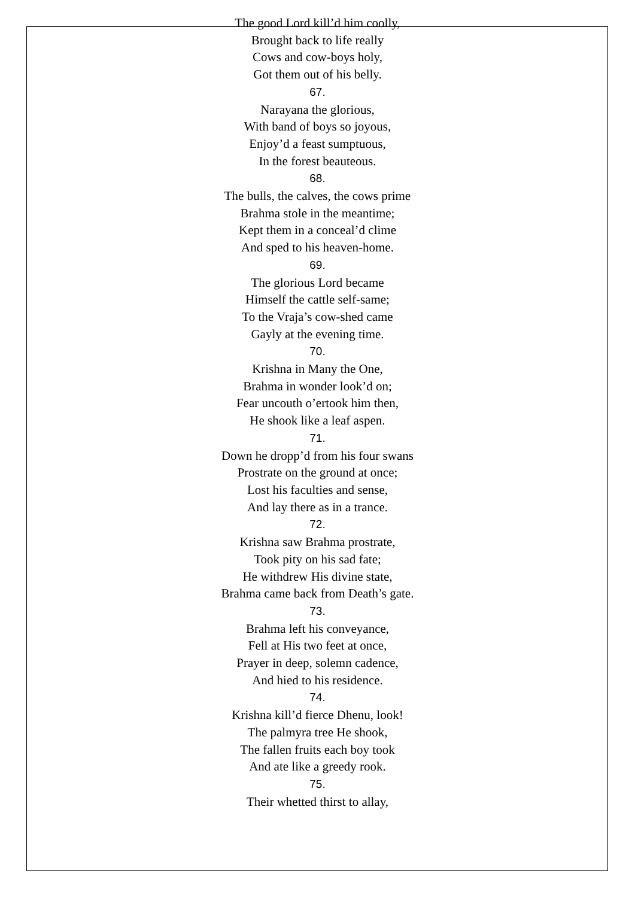The good Lord kill’d him coolly,
Brought back to life really
Cows and cow-boys holy,
Got them out of his belly.
67.
Narayana the glorious,
With band of boys so joyous,
Enjoy’d a feast sumptuous,
In the forest beauteous.
68.
The bulls, the calves, the cows prime
Brahma stole in the meantime;
Kept them in a conceal’d clime
And sped to his heaven-home.
69.
The glorious Lord became
Himself the cattle self-same;
To the Vraja’s cow-shed came
Gayly at the evening time.
70.
Krishna in Many the One,
Brahma in wonder look’d on;
Fear uncouth o’ertook him then,
He shook like a leaf aspen.
71.
Down he dropp’d from his four swans
Prostrate on the ground at once;
Lost his faculties and sense,
And lay there as in a trance.
72.
Krishna saw Brahma prostrate,
Took pity on his sad fate;
He withdrew His divine state,
Brahma came back from Death’s gate.
73.
Brahma left his conveyance,
Fell at His two feet at once,
Prayer in deep, solemn cadence,
And hied to his residence.
74.
Krishna kill’d fierce Dhenu, look!
The palmyra tree He shook,
The fallen fruits each boy took
And ate like a greedy rook.
75.
Their whetted thirst to allay,